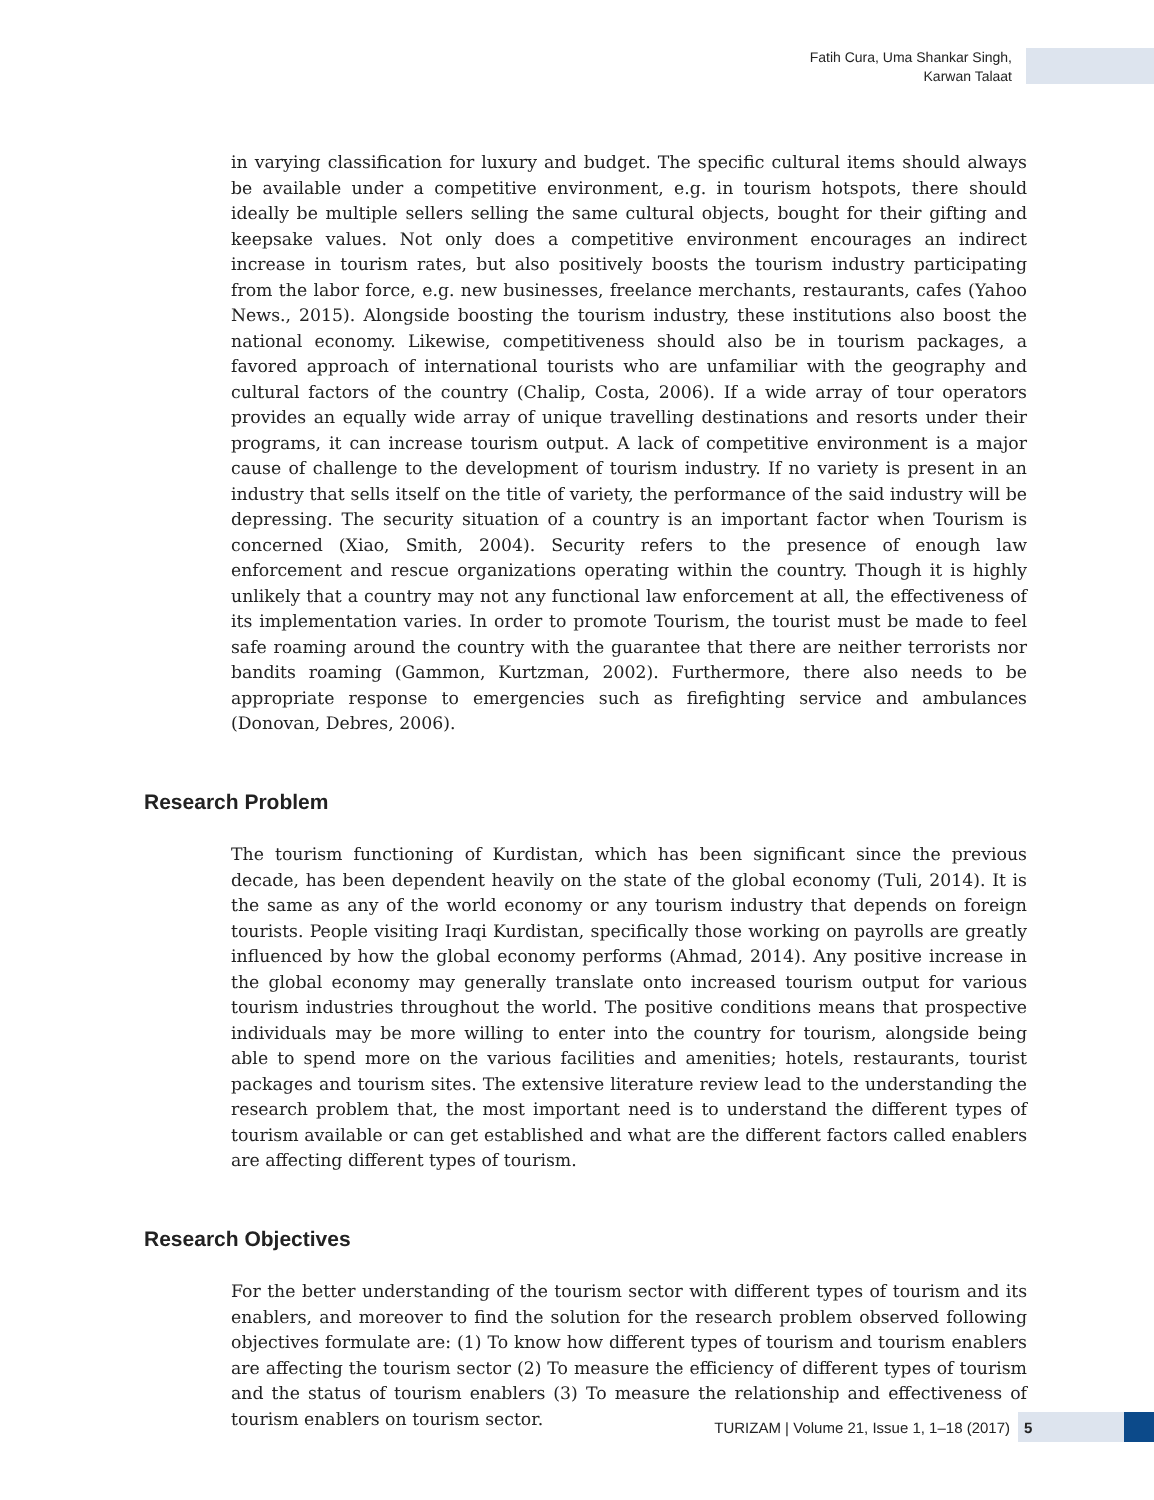Fatih Cura, Uma Shankar Singh,
Karwan Talaat
in varying classification for luxury and budget. The specific cultural items should always be available under a competitive environment, e.g. in tourism hotspots, there should ideally be multiple sellers selling the same cultural objects, bought for their gifting and keepsake values. Not only does a competitive environment encourages an indirect increase in tourism rates, but also positively boosts the tourism industry participating from the labor force, e.g. new businesses, freelance merchants, restaurants, cafes (Yahoo News., 2015). Alongside boosting the tourism industry, these institutions also boost the national economy. Likewise, competitiveness should also be in tourism packages, a favored approach of international tourists who are unfamiliar with the geography and cultural factors of the country (Chalip, Costa, 2006). If a wide array of tour operators provides an equally wide array of unique travelling destinations and resorts under their programs, it can increase tourism output. A lack of competitive environment is a major cause of challenge to the development of tourism industry. If no variety is present in an industry that sells itself on the title of variety, the performance of the said industry will be depressing. The security situation of a country is an important factor when Tourism is concerned (Xiao, Smith, 2004). Security refers to the presence of enough law enforcement and rescue organizations operating within the country. Though it is highly unlikely that a country may not any functional law enforcement at all, the effectiveness of its implementation varies. In order to promote Tourism, the tourist must be made to feel safe roaming around the country with the guarantee that there are neither terrorists nor bandits roaming (Gammon, Kurtzman, 2002). Furthermore, there also needs to be appropriate response to emergencies such as firefighting service and ambulances (Donovan, Debres, 2006).
Research Problem
The tourism functioning of Kurdistan, which has been significant since the previous decade, has been dependent heavily on the state of the global economy (Tuli, 2014). It is the same as any of the world economy or any tourism industry that depends on foreign tourists. People visiting Iraqi Kurdistan, specifically those working on payrolls are greatly influenced by how the global economy performs (Ahmad, 2014). Any positive increase in the global economy may generally translate onto increased tourism output for various tourism industries throughout the world. The positive conditions means that prospective individuals may be more willing to enter into the country for tourism, alongside being able to spend more on the various facilities and amenities; hotels, restaurants, tourist packages and tourism sites. The extensive literature review lead to the understanding the research problem that, the most important need is to understand the different types of tourism available or can get established and what are the different factors called enablers are affecting different types of tourism.
Research Objectives
For the better understanding of the tourism sector with different types of tourism and its enablers, and moreover to find the solution for the research problem observed following objectives formulate are: (1) To know how different types of tourism and tourism enablers are affecting the tourism sector (2) To measure the efficiency of different types of tourism and the status of tourism enablers (3) To measure the relationship and effectiveness of tourism enablers on tourism sector.
TURIZAM | Volume 21, Issue 1, 1–18 (2017)
5